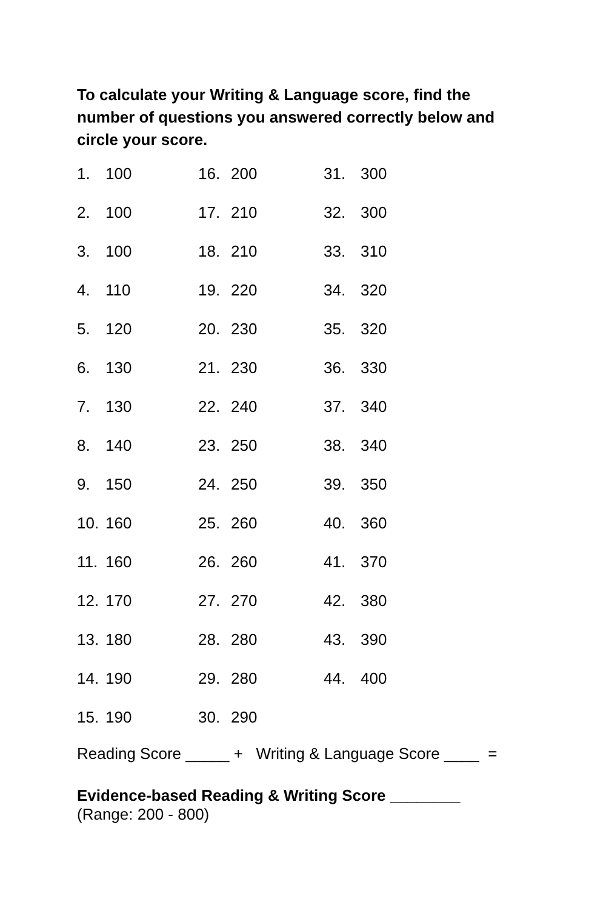To calculate your Writing & Language score, find the number of questions you answered correctly below and circle your score.
| 1. | 100 | 16. | 200 | 31. | 300 |
| 2. | 100 | 17. | 210 | 32. | 300 |
| 3. | 100 | 18. | 210 | 33. | 310 |
| 4. | 110 | 19. | 220 | 34. | 320 |
| 5. | 120 | 20. | 230 | 35. | 320 |
| 6. | 130 | 21. | 230 | 36. | 330 |
| 7. | 130 | 22. | 240 | 37. | 340 |
| 8. | 140 | 23. | 250 | 38. | 340 |
| 9. | 150 | 24. | 250 | 39. | 350 |
| 10. | 160 | 25. | 260 | 40. | 360 |
| 11. | 160 | 26. | 260 | 41. | 370 |
| 12. | 170 | 27. | 270 | 42. | 380 |
| 13. | 180 | 28. | 280 | 43. | 390 |
| 14. | 190 | 29. | 280 | 44. | 400 |
| 15. | 190 | 30. | 290 | | |
Reading Score _____ + Writing & Language Score ____ =
Evidence-based Reading & Writing Score ________
(Range: 200 - 800)